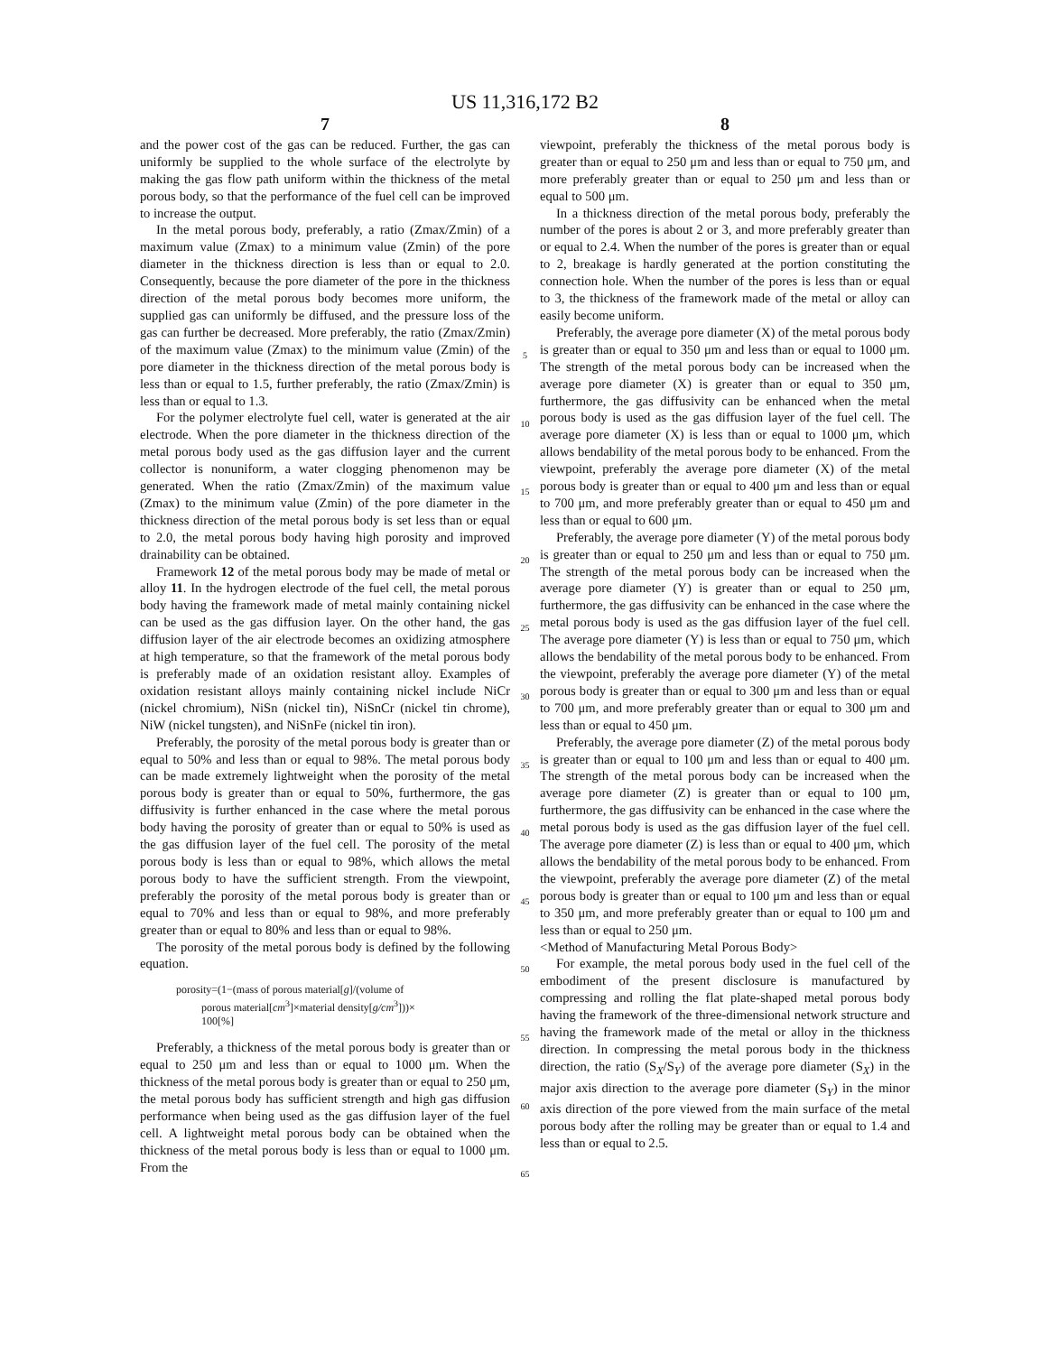US 11,316,172 B2
7
and the power cost of the gas can be reduced. Further, the gas can uniformly be supplied to the whole surface of the electrolyte by making the gas flow path uniform within the thickness of the metal porous body, so that the performance of the fuel cell can be improved to increase the output.
In the metal porous body, preferably, a ratio (Zmax/Zmin) of a maximum value (Zmax) to a minimum value (Zmin) of the pore diameter in the thickness direction is less than or equal to 2.0. Consequently, because the pore diameter of the pore in the thickness direction of the metal porous body becomes more uniform, the supplied gas can uniformly be diffused, and the pressure loss of the gas can further be decreased. More preferably, the ratio (Zmax/Zmin) of the maximum value (Zmax) to the minimum value (Zmin) of the pore diameter in the thickness direction of the metal porous body is less than or equal to 1.5, further preferably, the ratio (Zmax/Zmin) is less than or equal to 1.3.
For the polymer electrolyte fuel cell, water is generated at the air electrode. When the pore diameter in the thickness direction of the metal porous body used as the gas diffusion layer and the current collector is nonuniform, a water clogging phenomenon may be generated. When the ratio (Zmax/Zmin) of the maximum value (Zmax) to the minimum value (Zmin) of the pore diameter in the thickness direction of the metal porous body is set less than or equal to 2.0, the metal porous body having high porosity and improved drainability can be obtained.
Framework 12 of the metal porous body may be made of metal or alloy 11. In the hydrogen electrode of the fuel cell, the metal porous body having the framework made of metal mainly containing nickel can be used as the gas diffusion layer. On the other hand, the gas diffusion layer of the air electrode becomes an oxidizing atmosphere at high temperature, so that the framework of the metal porous body is preferably made of an oxidation resistant alloy. Examples of oxidation resistant alloys mainly containing nickel include NiCr (nickel chromium), NiSn (nickel tin), NiSnCr (nickel tin chrome), NiW (nickel tungsten), and NiSnFe (nickel tin iron).
Preferably, the porosity of the metal porous body is greater than or equal to 50% and less than or equal to 98%. The metal porous body can be made extremely lightweight when the porosity of the metal porous body is greater than or equal to 50%, furthermore, the gas diffusivity is further enhanced in the case where the metal porous body having the porosity of greater than or equal to 50% is used as the gas diffusion layer of the fuel cell. The porosity of the metal porous body is less than or equal to 98%, which allows the metal porous body to have the sufficient strength. From the viewpoint, preferably the porosity of the metal porous body is greater than or equal to 70% and less than or equal to 98%, and more preferably greater than or equal to 80% and less than or equal to 98%.
The porosity of the metal porous body is defined by the following equation.
porosity=(1−(mass of porous material[g]/(volume of
porous material[cm<sup>3</sup>]×material density[g/cm<sup>3</sup>]))×
100[%]
Preferably, a thickness of the metal porous body is greater than or equal to 250 μm and less than or equal to 1000 μm. When the thickness of the metal porous body is greater than or equal to 250 μm, the metal porous body has sufficient strength and high gas diffusion performance when being used as the gas diffusion layer of the fuel cell. A lightweight metal porous body can be obtained when the thickness of the metal porous body is less than or equal to 1000 μm. From the
5
10
15
20
25
30
35
40
45
50
55
60
65
8
viewpoint, preferably the thickness of the metal porous body is greater than or equal to 250 μm and less than or equal to 750 μm, and more preferably greater than or equal to 250 μm and less than or equal to 500 μm.
In a thickness direction of the metal porous body, preferably the number of the pores is about 2 or 3, and more preferably greater than or equal to 2.4. When the number of the pores is greater than or equal to 2, breakage is hardly generated at the portion constituting the connection hole. When the number of the pores is less than or equal to 3, the thickness of the framework made of the metal or alloy can easily become uniform.
Preferably, the average pore diameter (X) of the metal porous body is greater than or equal to 350 μm and less than or equal to 1000 μm. The strength of the metal porous body can be increased when the average pore diameter (X) is greater than or equal to 350 μm, furthermore, the gas diffusivity can be enhanced when the metal porous body is used as the gas diffusion layer of the fuel cell. The average pore diameter (X) is less than or equal to 1000 μm, which allows bendability of the metal porous body to be enhanced. From the viewpoint, preferably the average pore diameter (X) of the metal porous body is greater than or equal to 400 μm and less than or equal to 700 μm, and more preferably greater than or equal to 450 μm and less than or equal to 600 μm.
Preferably, the average pore diameter (Y) of the metal porous body is greater than or equal to 250 μm and less than or equal to 750 μm. The strength of the metal porous body can be increased when the average pore diameter (Y) is greater than or equal to 250 μm, furthermore, the gas diffusivity can be enhanced in the case where the metal porous body is used as the gas diffusion layer of the fuel cell. The average pore diameter (Y) is less than or equal to 750 μm, which allows the bendability of the metal porous body to be enhanced. From the viewpoint, preferably the average pore diameter (Y) of the metal porous body is greater than or equal to 300 μm and less than or equal to 700 μm, and more preferably greater than or equal to 300 μm and less than or equal to 450 μm.
Preferably, the average pore diameter (Z) of the metal porous body is greater than or equal to 100 μm and less than or equal to 400 μm. The strength of the metal porous body can be increased when the average pore diameter (Z) is greater than or equal to 100 μm, furthermore, the gas diffusivity can be enhanced in the case where the metal porous body is used as the gas diffusion layer of the fuel cell. The average pore diameter (Z) is less than or equal to 400 μm, which allows the bendability of the metal porous body to be enhanced. From the viewpoint, preferably the average pore diameter (Z) of the metal porous body is greater than or equal to 100 μm and less than or equal to 350 μm, and more preferably greater than or equal to 100 μm and less than or equal to 250 μm.
<Method of Manufacturing Metal Porous Body>
For example, the metal porous body used in the fuel cell of the embodiment of the present disclosure is manufactured by compressing and rolling the flat plate-shaped metal porous body having the framework of the three-dimensional network structure and having the framework made of the metal or alloy in the thickness direction. In compressing the metal porous body in the thickness direction, the ratio (S<sub>X</sub>/S<sub>Y</sub>) of the average pore diameter (S<sub>X</sub>) in the major axis direction to the average pore diameter (S<sub>Y</sub>) in the minor axis direction of the pore viewed from the main surface of the metal porous body after the rolling may be greater than or equal to 1.4 and less than or equal to 2.5.